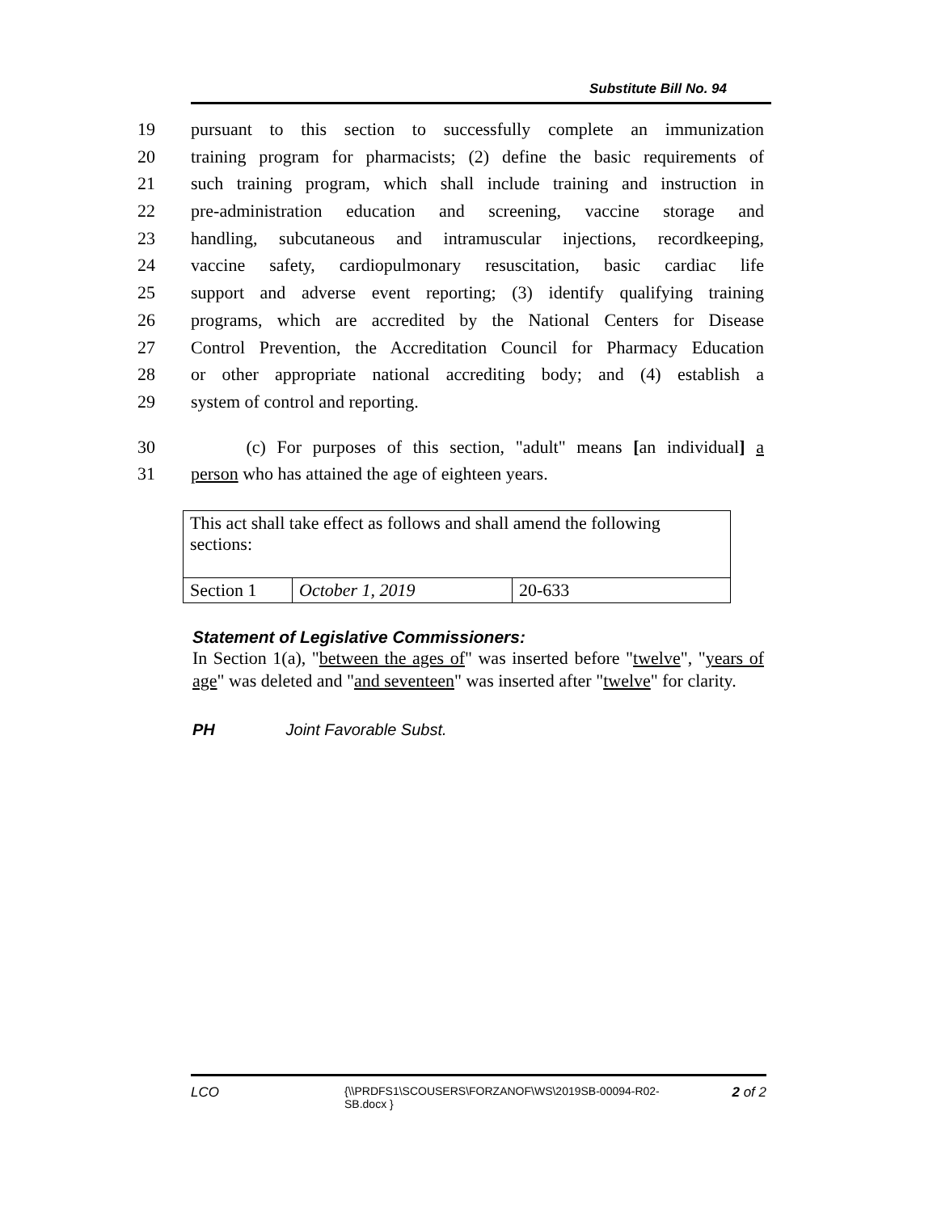Substitute Bill No. 94
19 pursuant to this section to successfully complete an immunization
20 training program for pharmacists; (2) define the basic requirements of
21 such training program, which shall include training and instruction in
22 pre-administration education and screening, vaccine storage and
23 handling, subcutaneous and intramuscular injections, recordkeeping,
24 vaccine safety, cardiopulmonary resuscitation, basic cardiac life
25 support and adverse event reporting; (3) identify qualifying training
26 programs, which are accredited by the National Centers for Disease
27 Control Prevention, the Accreditation Council for Pharmacy Education
28 or other appropriate national accrediting body; and (4) establish a
29 system of control and reporting.
30 (c) For purposes of this section, "adult" means [an individual] a
31 person who has attained the age of eighteen years.
| This act shall take effect as follows and shall amend the following sections: | | |
| Section 1 | October 1, 2019 | 20-633 |
Statement of Legislative Commissioners:
In Section 1(a), "between the ages of" was inserted before "twelve", "years of age" was deleted and "and seventeen" was inserted after "twelve" for clarity.
PH Joint Favorable Subst.
LCO {\\PRDFS1\SCOUSERS\FORZANOF\WS\2019SB-00094-R02-SB.docx } 2 of 2